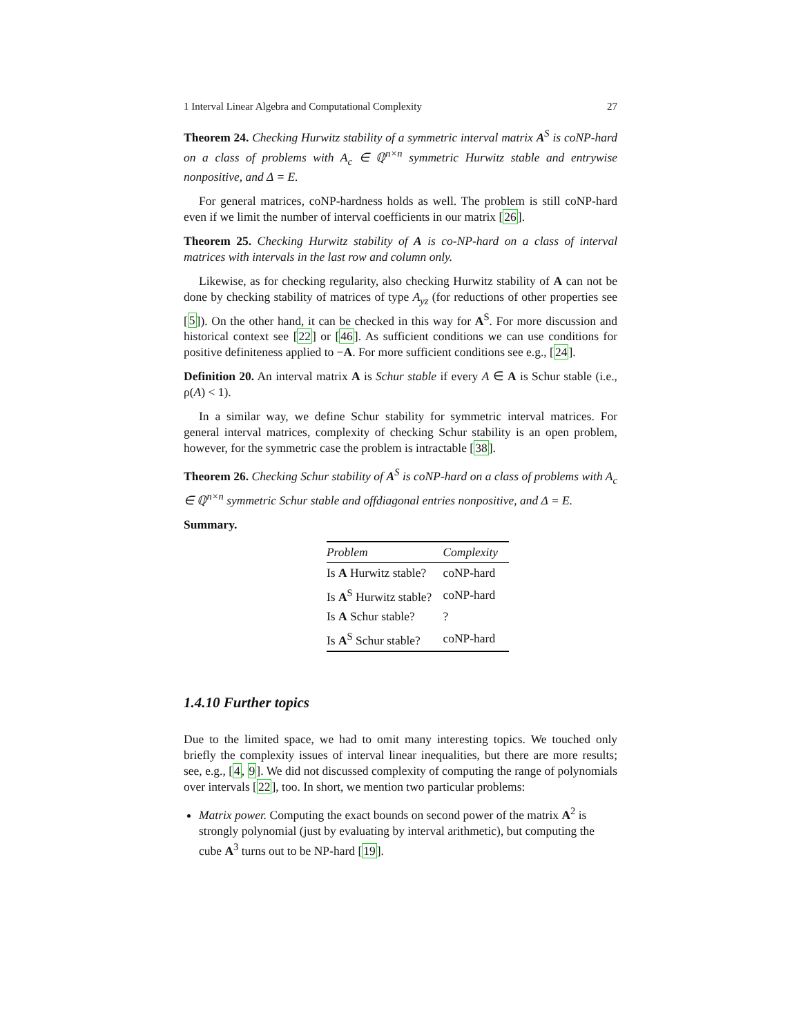1 Interval Linear Algebra and Computational Complexity 27
Theorem 24. Checking Hurwitz stability of a symmetric interval matrix A<sup>S</sup> is coNP-hard on a class of problems with A<sub>c</sub> ∈ ℚ<sup>n×n</sup> symmetric Hurwitz stable and entrywise nonpositive, and Δ = E.
For general matrices, coNP-hardness holds as well. The problem is still coNP-hard even if we limit the number of interval coefficients in our matrix [26].
Theorem 25. Checking Hurwitz stability of A is co-NP-hard on a class of interval matrices with intervals in the last row and column only.
Likewise, as for checking regularity, also checking Hurwitz stability of A can not be done by checking stability of matrices of type A<sub>yz</sub> (for reductions of other properties see [5]). On the other hand, it can be checked in this way for A<sup>S</sup>. For more discussion and historical context see [22] or [46]. As sufficient conditions we can use conditions for positive definiteness applied to −A. For more sufficient conditions see e.g., [24].
Definition 20. An interval matrix A is Schur stable if every A ∈ A is Schur stable (i.e., ρ(A) < 1).
In a similar way, we define Schur stability for symmetric interval matrices. For general interval matrices, complexity of checking Schur stability is an open problem, however, for the symmetric case the problem is intractable [38].
Theorem 26. Checking Schur stability of A<sup>S</sup> is coNP-hard on a class of problems with A<sub>c</sub> ∈ ℚ<sup>n×n</sup> symmetric Schur stable and offdiagonal entries nonpositive, and Δ = E.
Summary.
| Problem | Complexity |
| --- | --- |
| Is A Hurwitz stable? | coNP-hard |
| Is A<sup>S</sup> Hurwitz stable? | coNP-hard |
| Is A Schur stable? | ? |
| Is A<sup>S</sup> Schur stable? | coNP-hard |
1.4.10 Further topics
Due to the limited space, we had to omit many interesting topics. We touched only briefly the complexity issues of interval linear inequalities, but there are more results; see, e.g., [4, 9]. We did not discussed complexity of computing the range of polynomials over intervals [22], too. In short, we mention two particular problems:
Matrix power. Computing the exact bounds on second power of the matrix A<sup>2</sup> is strongly polynomial (just by evaluating by interval arithmetic), but computing the cube A<sup>3</sup> turns out to be NP-hard [19].